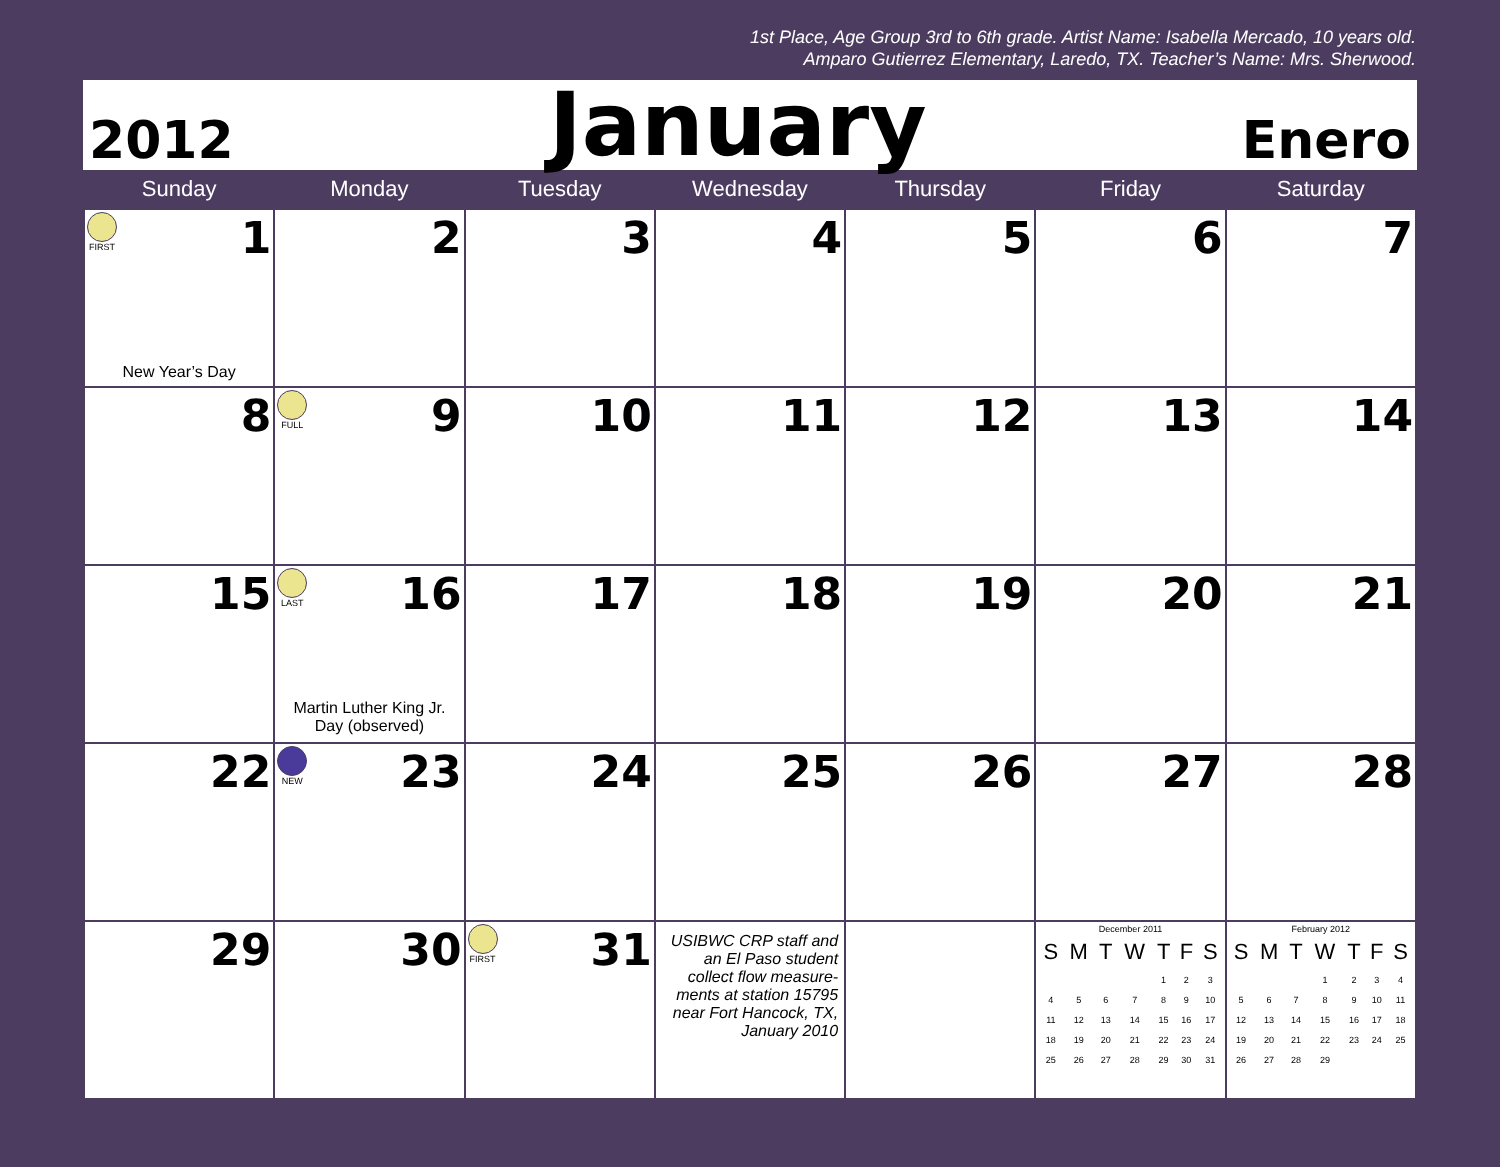1st Place, Age Group 3rd to 6th grade. Artist Name: Isabella Mercado, 10 years old.
Amparo Gutierrez Elementary, Laredo, TX. Teacher’s Name: Mrs. Sherwood.
2012 January Enero
| Sunday | Monday | Tuesday | Wednesday | Thursday | Friday | Saturday |
| --- | --- | --- | --- | --- | --- | --- |
| FIRST 1 New Year’s Day | 2 | 3 | 4 | 5 | 6 | 7 |
| 8 | FULL 9 | 10 | 11 | 12 | 13 | 14 |
| 15 | LAST 16 Martin Luther King Jr. Day (observed) | 17 | 18 | 19 | 20 | 21 |
| 22 | NEW 23 | 24 | 25 | 26 | 27 | 28 |
| 29 | 30 | FIRST 31 | USIBWC CRP staff and an El Paso student collect flow measure-ments at station 15795 near Fort Hancock, TX, January 2010 | | December 2011 / S / M / T / W / T / F / S / / --- / --- / --- / --- / --- / --- / --- / / / / / / 1 / 2 / 3 / / 4 / 5 / 6 / 7 / 8 / 9 / 10 / / 11 / 12 / 13 / 14 / 15 / 16 / 17 / / 18 / 19 / 20 / 21 / 22 / 23 / 24 / / 25 / 26 / 27 / 28 / 29 / 30 / 31 / | February 2012 / S / M / T / W / T / F / S / / --- / --- / --- / --- / --- / --- / --- / / / / / 1 / 2 / 3 / 4 / / 5 / 6 / 7 / 8 / 9 / 10 / 11 / / 12 / 13 / 14 / 15 / 16 / 17 / 18 / / 19 / 20 / 21 / 22 / 23 / 24 / 25 / / 26 / 27 / 28 / 29 / / / / |